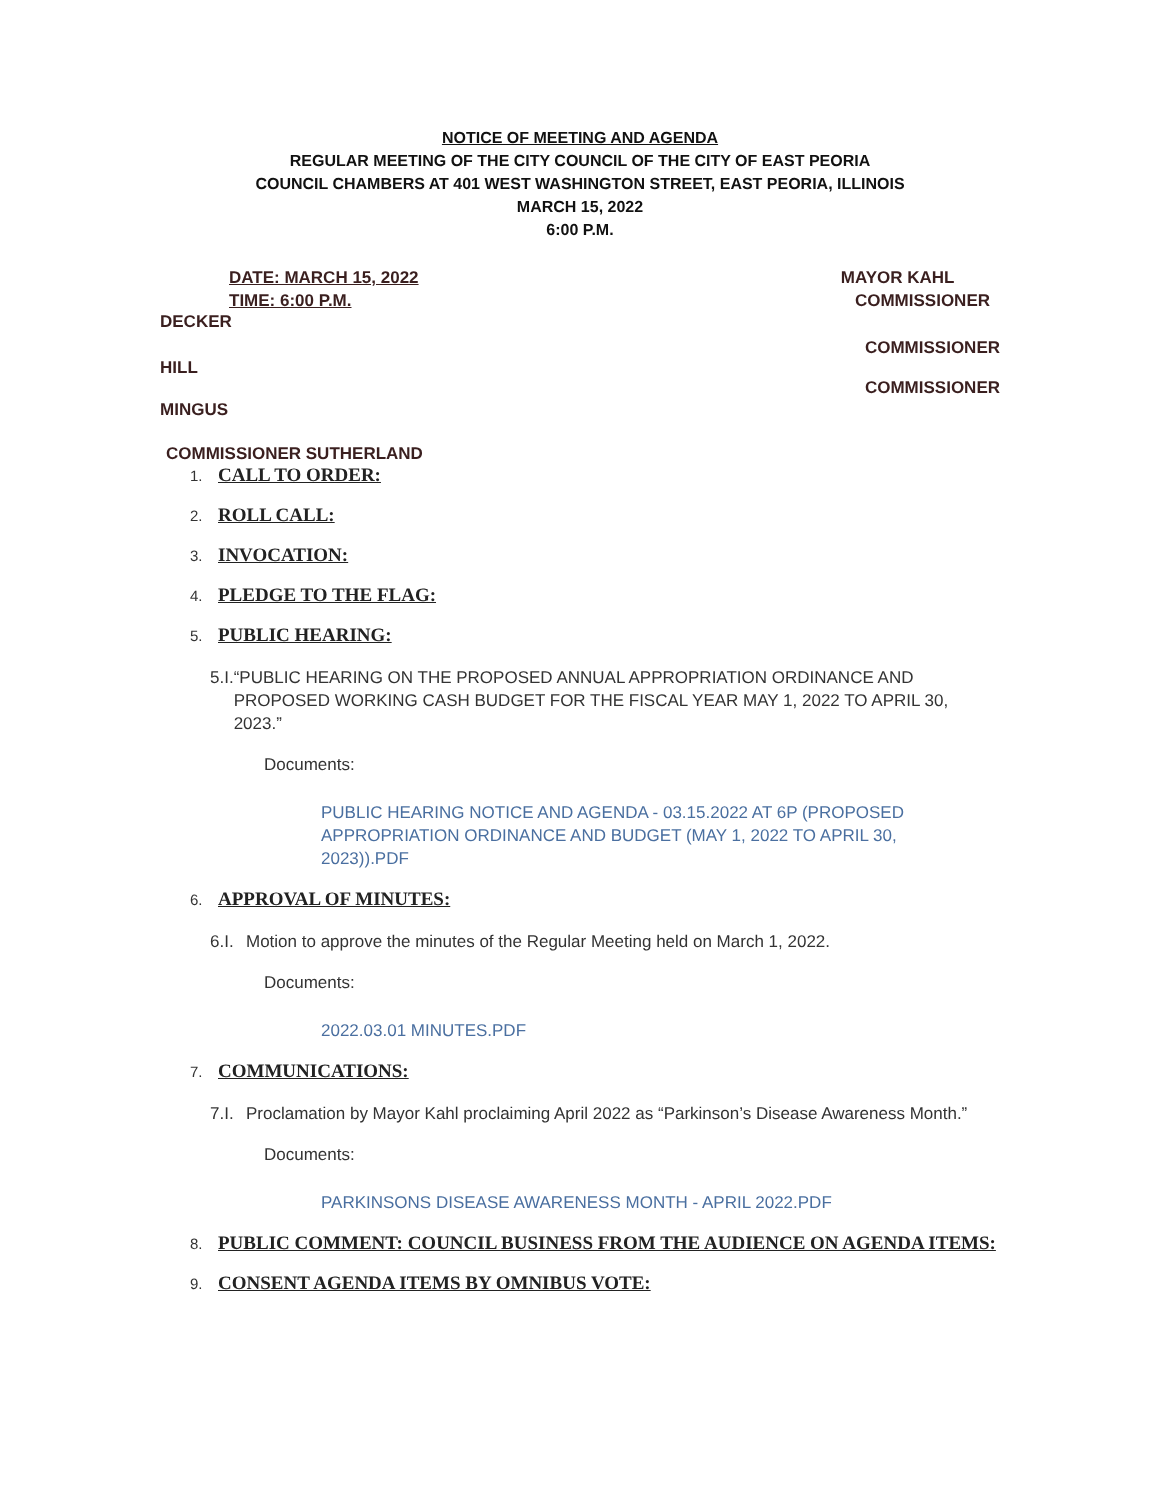NOTICE OF MEETING AND AGENDA
REGULAR MEETING OF THE CITY COUNCIL OF THE CITY OF EAST PEORIA
COUNCIL CHAMBERS AT 401 WEST WASHINGTON STREET, EAST PEORIA, ILLINOIS
MARCH 15, 2022
6:00 P.M.
DATE: MARCH 15, 2022
TIME: 6:00 P.M.
MAYOR KAHL
COMMISSIONER
DECKER
COMMISSIONER
HILL
COMMISSIONER
MINGUS
COMMISSIONER SUTHERLAND
1. CALL TO ORDER:
2. ROLL CALL:
3. INVOCATION:
4. PLEDGE TO THE FLAG:
5. PUBLIC HEARING:
5.I. “PUBLIC HEARING ON THE PROPOSED ANNUAL APPROPRIATION ORDINANCE AND PROPOSED WORKING CASH BUDGET FOR THE FISCAL YEAR MAY 1, 2022 TO APRIL 30, 2023.”
Documents:
PUBLIC HEARING NOTICE AND AGENDA - 03.15.2022 AT 6P (PROPOSED APPROPRIATION ORDINANCE AND BUDGET (MAY 1, 2022 TO APRIL 30, 2023)).PDF
6. APPROVAL OF MINUTES:
6.I. Motion to approve the minutes of the Regular Meeting held on March 1, 2022.
Documents:
2022.03.01 MINUTES.PDF
7. COMMUNICATIONS:
7.I. Proclamation by Mayor Kahl proclaiming April 2022 as “Parkinson’s Disease Awareness Month.”
Documents:
PARKINSONS DISEASE AWARENESS MONTH - APRIL 2022.PDF
8. PUBLIC COMMENT: COUNCIL BUSINESS FROM THE AUDIENCE ON AGENDA ITEMS:
9. CONSENT AGENDA ITEMS BY OMNIBUS VOTE: